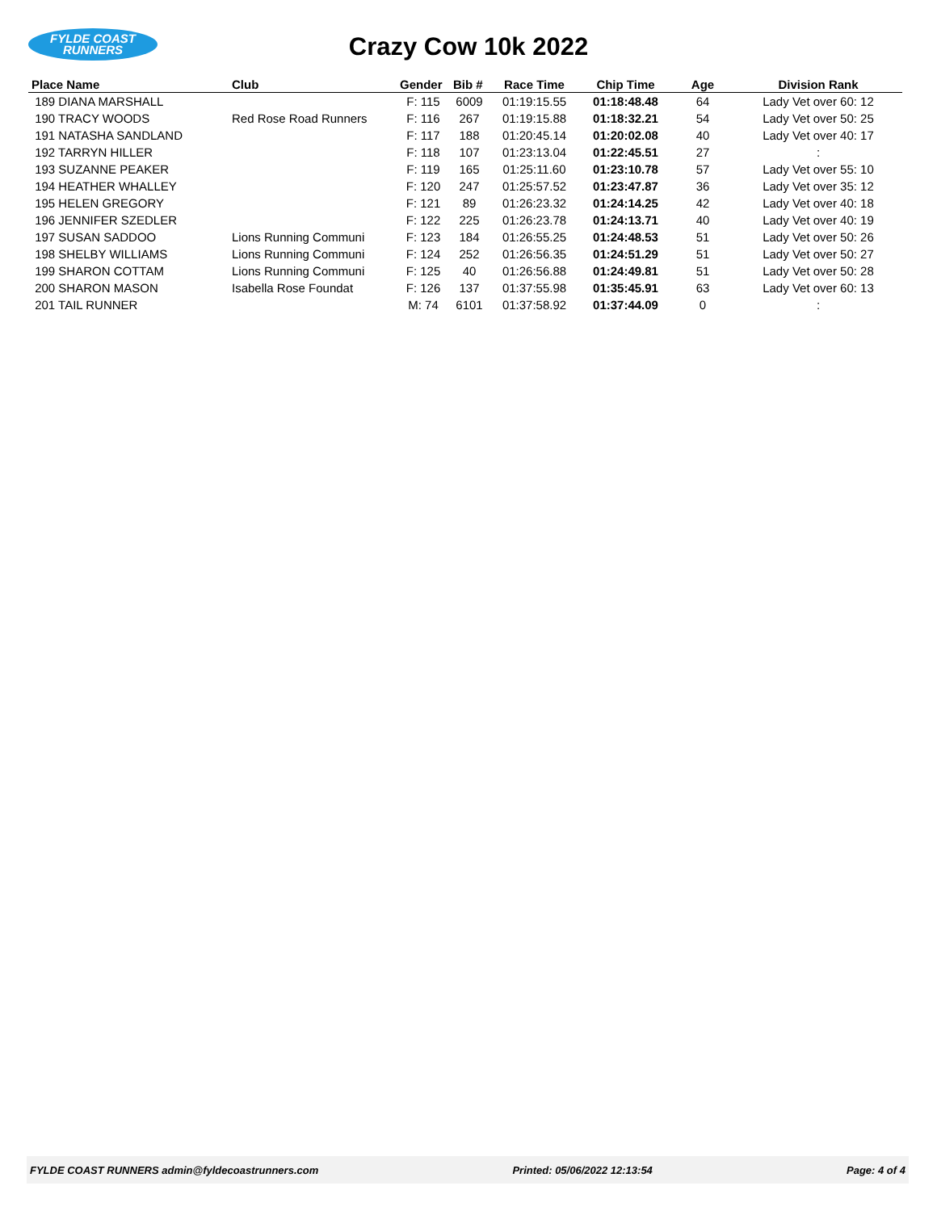FYLDE COAST
RUNNERS
Crazy Cow 10k 2022
| Place Name | Club | Gender | Bib # | Race Time | Chip Time | Age | Division Rank |
| --- | --- | --- | --- | --- | --- | --- | --- |
| 189 DIANA MARSHALL | | F: 115 | 6009 | 01:19:15.55 | 01:18:48.48 | 64 | Lady Vet over 60: 12 |
| 190 TRACY WOODS | Red Rose Road Runners | F: 116 | 267 | 01:19:15.88 | 01:18:32.21 | 54 | Lady Vet over 50: 25 |
| 191 NATASHA SANDLAND | | F: 117 | 188 | 01:20:45.14 | 01:20:02.08 | 40 | Lady Vet over 40: 17 |
| 192 TARRYN HILLER | | F: 118 | 107 | 01:23:13.04 | 01:22:45.51 | 27 | : |
| 193 SUZANNE PEAKER | | F: 119 | 165 | 01:25:11.60 | 01:23:10.78 | 57 | Lady Vet over 55: 10 |
| 194 HEATHER WHALLEY | | F: 120 | 247 | 01:25:57.52 | 01:23:47.87 | 36 | Lady Vet over 35: 12 |
| 195 HELEN GREGORY | | F: 121 | 89 | 01:26:23.32 | 01:24:14.25 | 42 | Lady Vet over 40: 18 |
| 196 JENNIFER SZEDLER | | F: 122 | 225 | 01:26:23.78 | 01:24:13.71 | 40 | Lady Vet over 40: 19 |
| 197 SUSAN SADDOO | Lions Running Communi | F: 123 | 184 | 01:26:55.25 | 01:24:48.53 | 51 | Lady Vet over 50: 26 |
| 198 SHELBY WILLIAMS | Lions Running Communi | F: 124 | 252 | 01:26:56.35 | 01:24:51.29 | 51 | Lady Vet over 50: 27 |
| 199 SHARON COTTAM | Lions Running Communi | F: 125 | 40 | 01:26:56.88 | 01:24:49.81 | 51 | Lady Vet over 50: 28 |
| 200 SHARON MASON | Isabella Rose Foundat | F: 126 | 137 | 01:37:55.98 | 01:35:45.91 | 63 | Lady Vet over 60: 13 |
| 201 TAIL RUNNER | | M: 74 | 6101 | 01:37:58.92 | 01:37:44.09 | 0 | : |
FYLDE COAST RUNNERS admin@fyldecoastrunners.com Printed: 05/06/2022 12:13:54 Page: 4 of 4